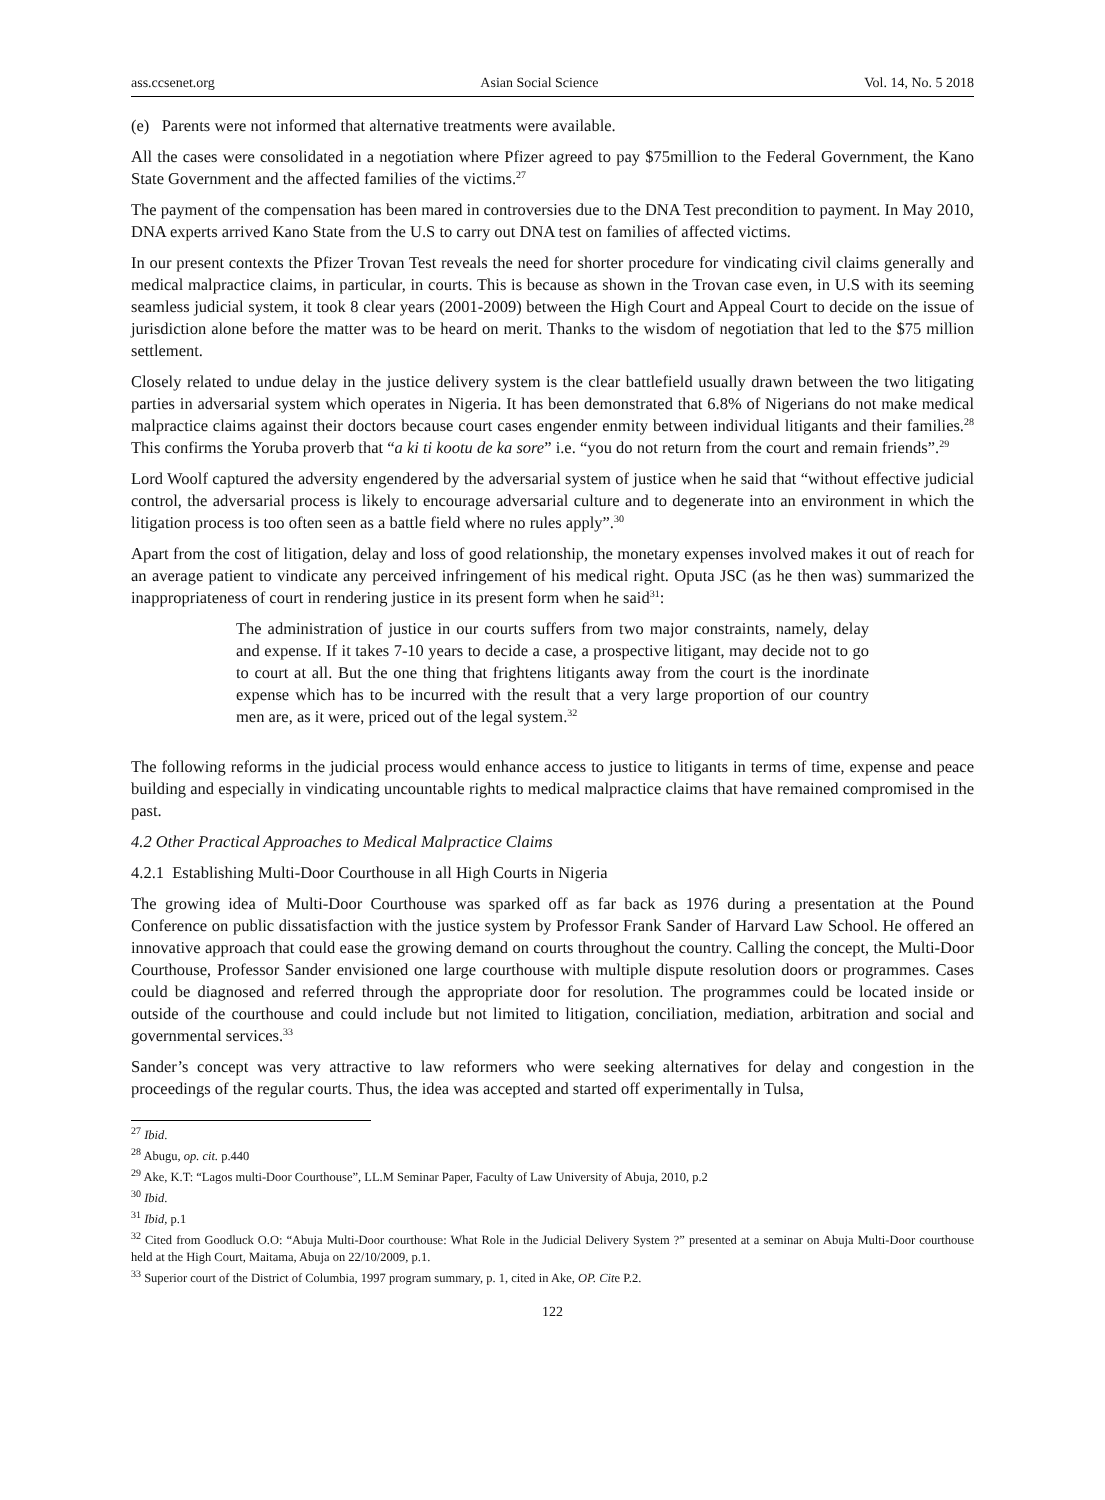ass.ccsenet.org Asian Social Science Vol. 14, No. 5 2018
(e) Parents were not informed that alternative treatments were available.
All the cases were consolidated in a negotiation where Pfizer agreed to pay $75million to the Federal Government, the Kano State Government and the affected families of the victims.<sup>27</sup>
The payment of the compensation has been mared in controversies due to the DNA Test precondition to payment. In May 2010, DNA experts arrived Kano State from the U.S to carry out DNA test on families of affected victims.
In our present contexts the Pfizer Trovan Test reveals the need for shorter procedure for vindicating civil claims generally and medical malpractice claims, in particular, in courts. This is because as shown in the Trovan case even, in U.S with its seeming seamless judicial system, it took 8 clear years (2001-2009) between the High Court and Appeal Court to decide on the issue of jurisdiction alone before the matter was to be heard on merit. Thanks to the wisdom of negotiation that led to the $75 million settlement.
Closely related to undue delay in the justice delivery system is the clear battlefield usually drawn between the two litigating parties in adversarial system which operates in Nigeria. It has been demonstrated that 6.8% of Nigerians do not make medical malpractice claims against their doctors because court cases engender enmity between individual litigants and their families.<sup>28</sup> This confirms the Yoruba proverb that “a ki ti kootu de ka sore” i.e. “you do not return from the court and remain friends”.<sup>29</sup>
Lord Woolf captured the adversity engendered by the adversarial system of justice when he said that “without effective judicial control, the adversarial process is likely to encourage adversarial culture and to degenerate into an environment in which the litigation process is too often seen as a battle field where no rules apply”.<sup>30</sup>
Apart from the cost of litigation, delay and loss of good relationship, the monetary expenses involved makes it out of reach for an average patient to vindicate any perceived infringement of his medical right. Oputa JSC (as he then was) summarized the inappropriateness of court in rendering justice in its present form when he said<sup>31</sup>:
The administration of justice in our courts suffers from two major constraints, namely, delay and expense. If it takes 7-10 years to decide a case, a prospective litigant, may decide not to go to court at all. But the one thing that frightens litigants away from the court is the inordinate expense which has to be incurred with the result that a very large proportion of our country men are, as it were, priced out of the legal system.<sup>32</sup>
The following reforms in the judicial process would enhance access to justice to litigants in terms of time, expense and peace building and especially in vindicating uncountable rights to medical malpractice claims that have remained compromised in the past.
4.2 Other Practical Approaches to Medical Malpractice Claims
4.2.1 Establishing Multi-Door Courthouse in all High Courts in Nigeria
The growing idea of Multi-Door Courthouse was sparked off as far back as 1976 during a presentation at the Pound Conference on public dissatisfaction with the justice system by Professor Frank Sander of Harvard Law School. He offered an innovative approach that could ease the growing demand on courts throughout the country. Calling the concept, the Multi-Door Courthouse, Professor Sander envisioned one large courthouse with multiple dispute resolution doors or programmes. Cases could be diagnosed and referred through the appropriate door for resolution. The programmes could be located inside or outside of the courthouse and could include but not limited to litigation, conciliation, mediation, arbitration and social and governmental services.<sup>33</sup>
Sander’s concept was very attractive to law reformers who were seeking alternatives for delay and congestion in the proceedings of the regular courts. Thus, the idea was accepted and started off experimentally in Tulsa,
<sup>27</sup> Ibid.
<sup>28</sup> Abugu, op. cit. p.440
<sup>29</sup> Ake, K.T: “Lagos multi-Door Courthouse”, LL.M Seminar Paper, Faculty of Law University of Abuja, 2010, p.2
<sup>30</sup> Ibid.
<sup>31</sup> Ibid, p.1
<sup>32</sup> Cited from Goodluck O.O: “Abuja Multi-Door courthouse: What Role in the Judicial Delivery System ?” presented at a seminar on Abuja Multi-Door courthouse held at the High Court, Maitama, Abuja on 22/10/2009, p.1.
<sup>33</sup> Superior court of the District of Columbia, 1997 program summary, p. 1, cited in Ake, OP. Cite P.2.
122